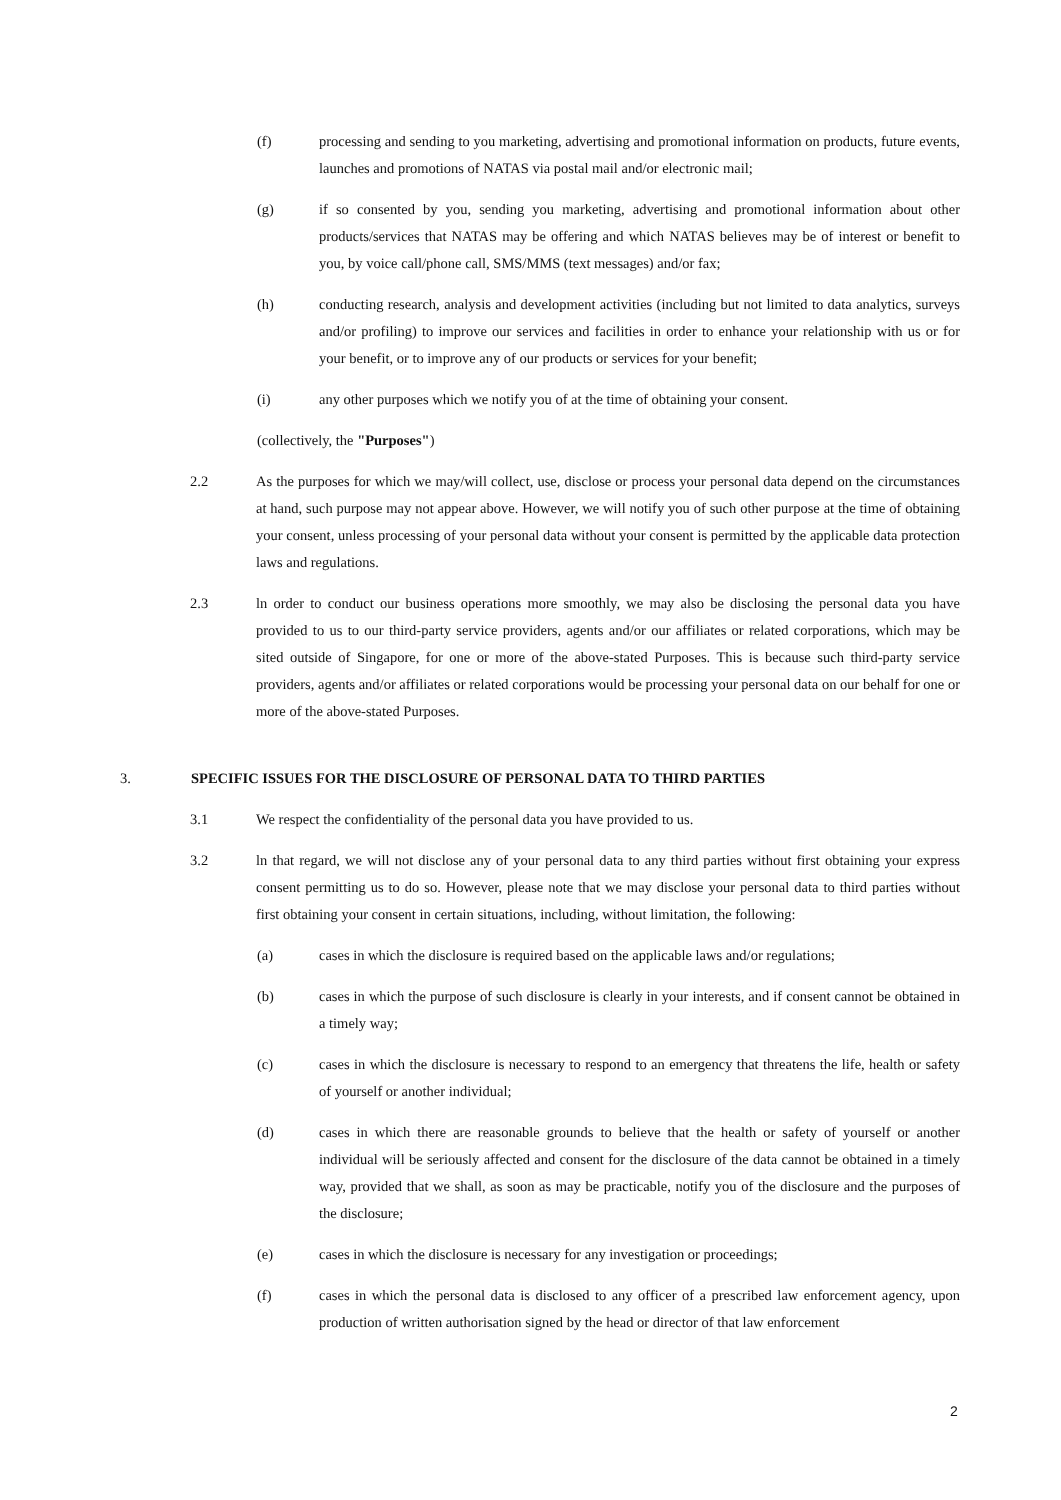(f) processing and sending to you marketing, advertising and promotional information on products, future events, launches and promotions of NATAS via postal mail and/or electronic mail;
(g) if so consented by you, sending you marketing, advertising and promotional information about other products/services that NATAS may be offering and which NATAS believes may be of interest or benefit to you, by voice call/phone call, SMS/MMS (text messages) and/or fax;
(h) conducting research, analysis and development activities (including but not limited to data analytics, surveys and/or profiling) to improve our services and facilities in order to enhance your relationship with us or for your benefit, or to improve any of our products or services for your benefit;
(i) any other purposes which we notify you of at the time of obtaining your consent.
(collectively, the "Purposes")
2.2 As the purposes for which we may/will collect, use, disclose or process your personal data depend on the circumstances at hand, such purpose may not appear above. However, we will notify you of such other purpose at the time of obtaining your consent, unless processing of your personal data without your consent is permitted by the applicable data protection laws and regulations.
2.3 ln order to conduct our business operations more smoothly, we may also be disclosing the personal data you have provided to us to our third-party service providers, agents and/or our affiliates or related corporations, which may be sited outside of Singapore, for one or more of the above-stated Purposes. This is because such third-party service providers, agents and/or affiliates or related corporations would be processing your personal data on our behalf for one or more of the above-stated Purposes.
3. SPECIFIC ISSUES FOR THE DISCLOSURE OF PERSONAL DATA TO THIRD PARTIES
3.1 We respect the confidentiality of the personal data you have provided to us.
3.2 ln that regard, we will not disclose any of your personal data to any third parties without first obtaining your express consent permitting us to do so. However, please note that we may disclose your personal data to third parties without first obtaining your consent in certain situations, including, without limitation, the following:
(a) cases in which the disclosure is required based on the applicable laws and/or regulations;
(b) cases in which the purpose of such disclosure is clearly in your interests, and if consent cannot be obtained in a timely way;
(c) cases in which the disclosure is necessary to respond to an emergency that threatens the life, health or safety of yourself or another individual;
(d) cases in which there are reasonable grounds to believe that the health or safety of yourself or another individual will be seriously affected and consent for the disclosure of the data cannot be obtained in a timely way, provided that we shall, as soon as may be practicable, notify you of the disclosure and the purposes of the disclosure;
(e) cases in which the disclosure is necessary for any investigation or proceedings;
(f) cases in which the personal data is disclosed to any officer of a prescribed law enforcement agency, upon production of written authorisation signed by the head or director of that law enforcement
2